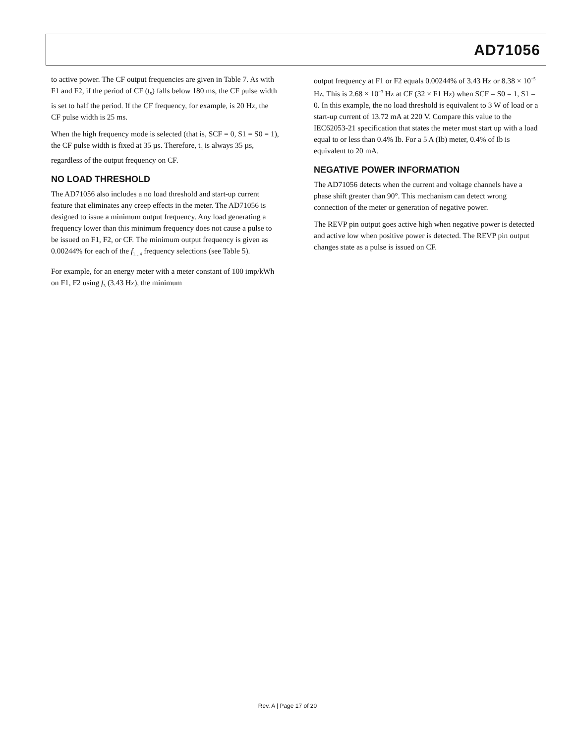AD71056
to active power. The CF output frequencies are given in Table 7. As with F1 and F2, if the period of CF (t<sub>5</sub>) falls below 180 ms, the CF pulse width is set to half the period. If the CF frequency, for example, is 20 Hz, the CF pulse width is 25 ms.
When the high frequency mode is selected (that is, SCF = 0, S1 = S0 = 1), the CF pulse width is fixed at 35 µs. Therefore, t<sub>4</sub> is always 35 µs, regardless of the output frequency on CF.
NO LOAD THRESHOLD
The AD71056 also includes a no load threshold and start-up current feature that eliminates any creep effects in the meter. The AD71056 is designed to issue a minimum output frequency. Any load generating a frequency lower than this minimum frequency does not cause a pulse to be issued on F1, F2, or CF. The minimum output frequency is given as 0.00244% for each of the f<sub>1…4</sub> frequency selections (see Table 5).
For example, for an energy meter with a meter constant of 100 imp/kWh on F1, F2 using f<sub>3</sub> (3.43 Hz), the minimum
output frequency at F1 or F2 equals 0.00244% of 3.43 Hz or 8.38 × 10<sup>−5</sup> Hz. This is 2.68 × 10<sup>−3</sup> Hz at CF (32 × F1 Hz) when SCF = S0 = 1, S1 = 0. In this example, the no load threshold is equivalent to 3 W of load or a start-up current of 13.72 mA at 220 V. Compare this value to the IEC62053-21 specification that states the meter must start up with a load equal to or less than 0.4% Ib. For a 5 A (Ib) meter, 0.4% of Ib is equivalent to 20 mA.
NEGATIVE POWER INFORMATION
The AD71056 detects when the current and voltage channels have a phase shift greater than 90°. This mechanism can detect wrong connection of the meter or generation of negative power.
The REVP pin output goes active high when negative power is detected and active low when positive power is detected. The REVP pin output changes state as a pulse is issued on CF.
Rev. A | Page 17 of 20